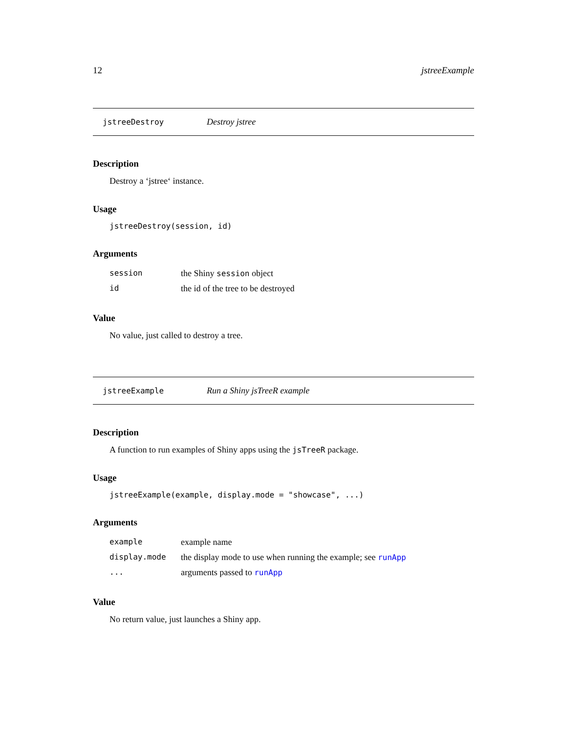12 jstreeExample
jstreeDestroy Destroy jstree
Description
Destroy a ‘jstree‘ instance.
Usage
jstreeDestroy(session, id)
Arguments
| session | the Shiny session object |
| id | the id of the tree to be destroyed |
Value
No value, just called to destroy a tree.
jstreeExample Run a Shiny jsTreeR example
Description
A function to run examples of Shiny apps using the jsTreeR package.
Usage
jstreeExample(example, display.mode = "showcase", ...)
Arguments
| example | example name |
| display.mode | the display mode to use when running the example; see runApp |
| ... | arguments passed to runApp |
Value
No return value, just launches a Shiny app.